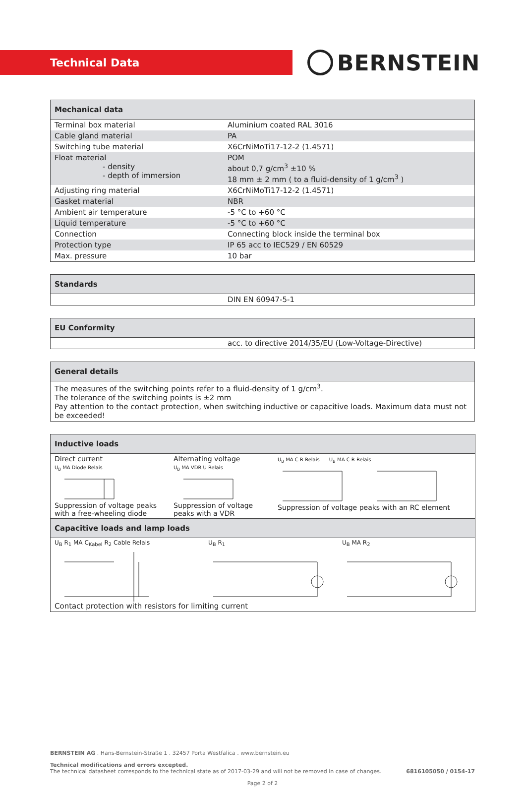Technical Data
BERNSTEIN
| Mechanical data | |
| --- | --- |
| Terminal box material | Aluminium coated RAL 3016 |
| Cable gland material | PA |
| Switching tube material | X6CrNiMoTi17-12-2 (1.4571) |
| Float material - density - depth of immersion | POM about 0,7 g/cm<sup>3</sup> ±10 % 18 mm ± 2 mm ( to a fluid-density of 1 g/cm<sup>3</sup> ) |
| Adjusting ring material | X6CrNiMoTi17-12-2 (1.4571) |
| Gasket material | NBR |
| Ambient air temperature | -5 °C to +60 °C |
| Liquid temperature | -5 °C to +60 °C |
| Connection | Connecting block inside the terminal box |
| Protection type | IP 65 acc to IEC529 / EN 60529 |
| Max. pressure | 10 bar |
| Standards | |
| --- | --- |
| | DIN EN 60947-5-1 |
| EU Conformity | |
| --- | --- |
| | acc. to directive 2014/35/EU (Low-Voltage-Directive) |
| General details |
| --- |
| The measures of the switching points refer to a fluid-density of 1 g/cm<sup>3</sup>. The tolerance of the switching points is ±2 mm Pay attention to the contact protection, when switching inductive or capacitive loads. Maximum data must not be exceeded! |
| Inductive loads |
| --- |
| Direct current U<sub>B</sub> MA Diode Relais Suppression of voltage peaks with a free-wheeling diode Alternating voltage U<sub>B</sub> MA VDR U Relais Suppression of voltage peaks with a VDR U<sub>B</sub> MA C R Relais U<sub>B</sub> MA C R Relais Suppression of voltage peaks with an RC element |
| Capacitive loads and lamp loads |
| U<sub>B</sub> R<sub>1</sub> MA C<sub>Kabel</sub> R<sub>2</sub> Cable Relais U<sub>B</sub> R<sub>1</sub> U<sub>B</sub> MA R<sub>2</sub> Contact protection with resistors for limiting current |
BERNSTEIN AG . Hans-Bernstein-Straße 1 . 32457 Porta Westfalica . www.bernstein.eu
Technical modifications and errors excepted.
The technical datasheet corresponds to the technical state as of 2017-03-29 and will not be removed in case of changes. 6816105050 / 0154-17
Page 2 of 2